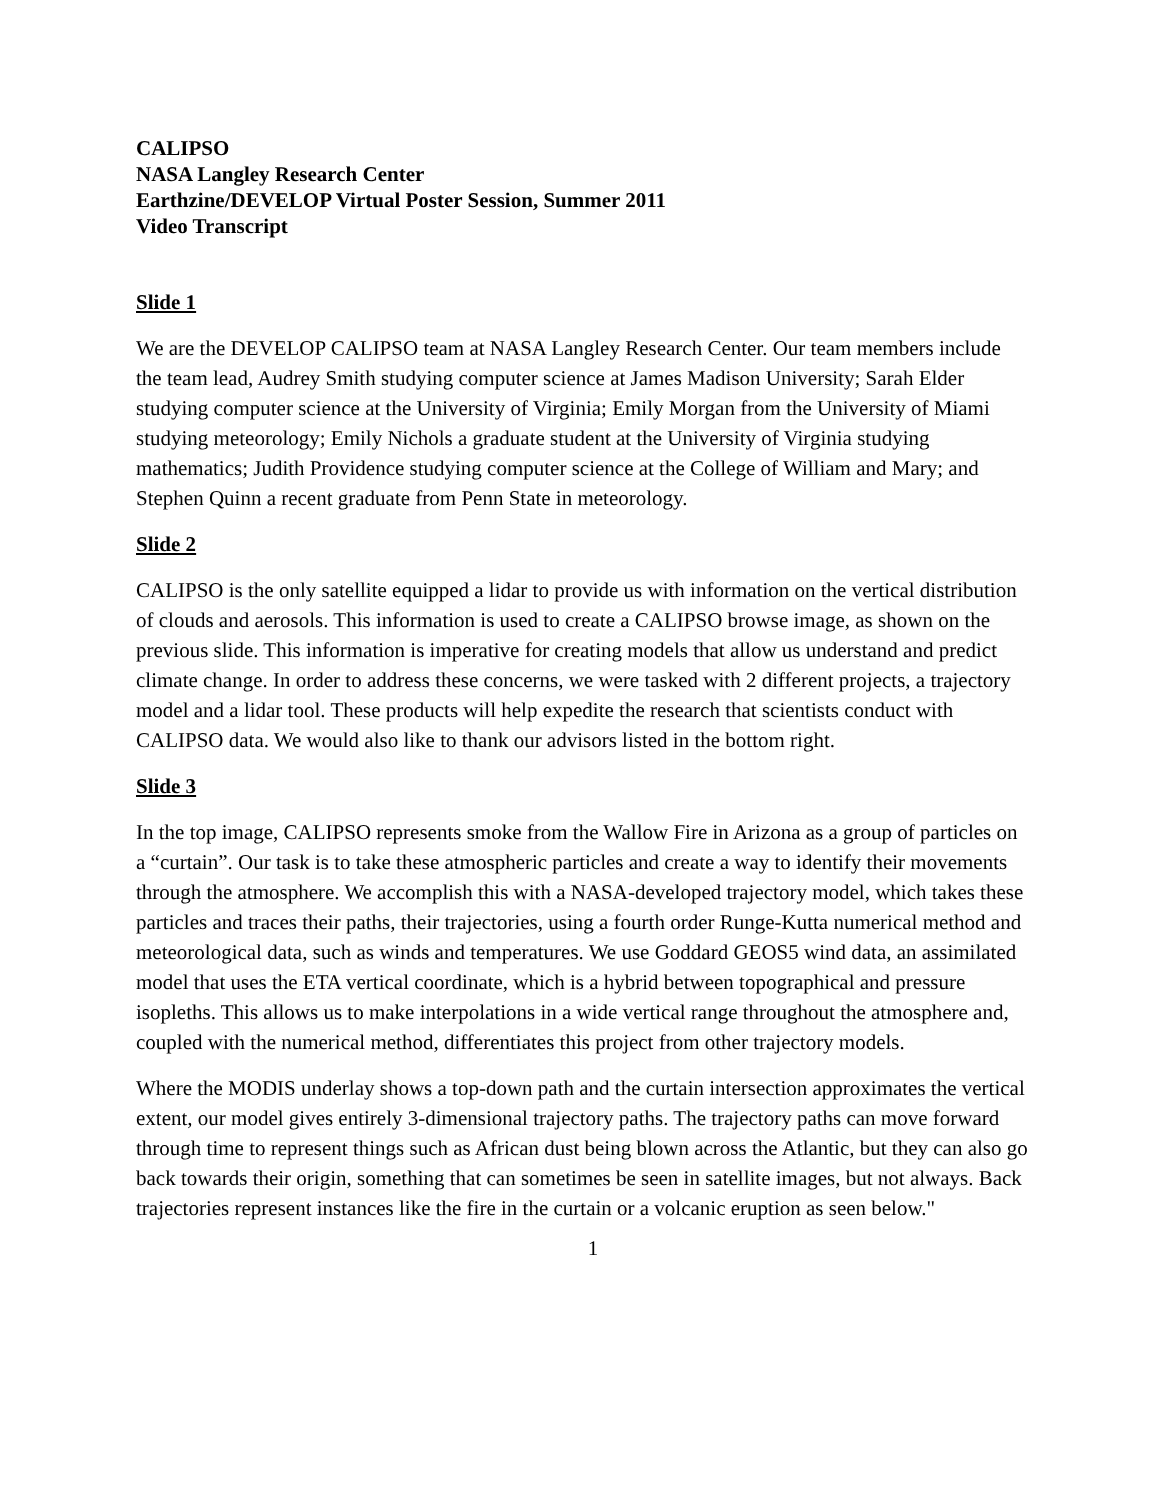CALIPSO
NASA Langley Research Center
Earthzine/DEVELOP Virtual Poster Session, Summer 2011
Video Transcript
Slide 1
We are the DEVELOP CALIPSO team at NASA Langley Research Center. Our team members include the team lead, Audrey Smith studying computer science at James Madison University; Sarah Elder studying computer science at the University of Virginia; Emily Morgan from the University of Miami studying meteorology; Emily Nichols a graduate student at the University of Virginia studying mathematics; Judith Providence studying computer science at the College of William and Mary; and Stephen Quinn a recent graduate from Penn State in meteorology.
Slide 2
CALIPSO is the only satellite equipped a lidar to provide us with information on the vertical distribution of clouds and aerosols. This information is used to create a CALIPSO browse image, as shown on the previous slide. This information is imperative for creating models that allow us understand and predict climate change. In order to address these concerns, we were tasked with 2 different projects, a trajectory model and a lidar tool. These products will help expedite the research that scientists conduct with CALIPSO data. We would also like to thank our advisors listed in the bottom right.
Slide 3
In the top image, CALIPSO represents smoke from the Wallow Fire in Arizona as a group of particles on a “curtain”. Our task is to take these atmospheric particles and create a way to identify their movements through the atmosphere. We accomplish this with a NASA-developed trajectory model, which takes these particles and traces their paths, their trajectories, using a fourth order Runge-Kutta numerical method and meteorological data, such as winds and temperatures. We use Goddard GEOS5 wind data, an assimilated model that uses the ETA vertical coordinate, which is a hybrid between topographical and pressure isopleths. This allows us to make interpolations in a wide vertical range throughout the atmosphere and, coupled with the numerical method, differentiates this project from other trajectory models.
Where the MODIS underlay shows a top-down path and the curtain intersection approximates the vertical extent, our model gives entirely 3-dimensional trajectory paths. The trajectory paths can move forward through time to represent things such as African dust being blown across the Atlantic, but they can also go back towards their origin, something that can sometimes be seen in satellite images, but not always. Back trajectories represent instances like the fire in the curtain or a volcanic eruption as seen below."
1